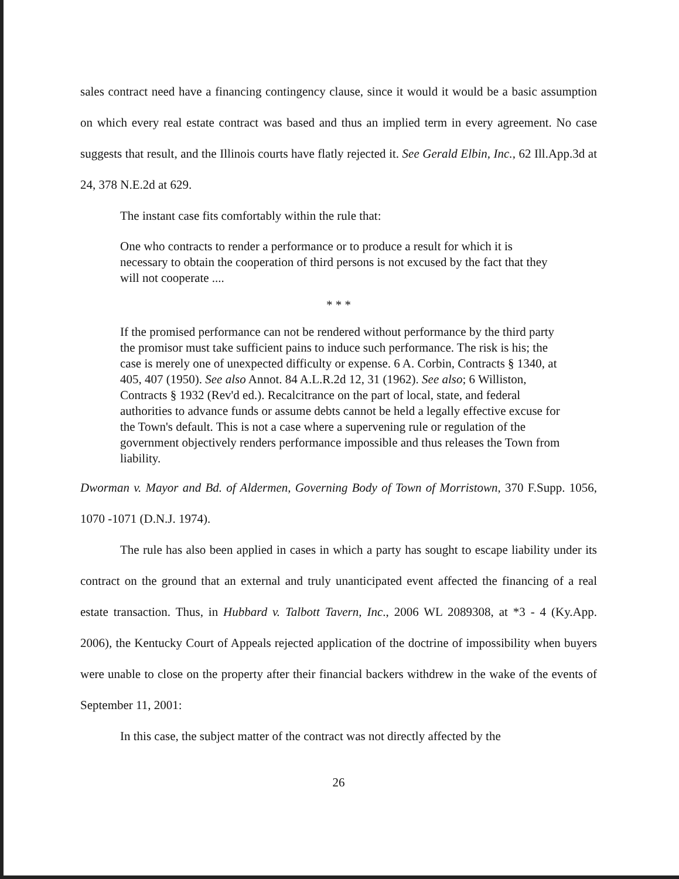sales contract need have a financing contingency clause, since it would it would be a basic assumption on which every real estate contract was based and thus an implied term in every agreement. No case suggests that result, and the Illinois courts have flatly rejected it. See Gerald Elbin, Inc., 62 Ill.App.3d at 24, 378 N.E.2d at 629.
The instant case fits comfortably within the rule that:
One who contracts to render a performance or to produce a result for which it is necessary to obtain the cooperation of third persons is not excused by the fact that they will not cooperate ....
* * *
If the promised performance can not be rendered without performance by the third party the promisor must take sufficient pains to induce such performance. The risk is his; the case is merely one of unexpected difficulty or expense. 6 A. Corbin, Contracts § 1340, at 405, 407 (1950). See also Annot. 84 A.L.R.2d 12, 31 (1962). See also; 6 Williston, Contracts § 1932 (Rev'd ed.). Recalcitrance on the part of local, state, and federal authorities to advance funds or assume debts cannot be held a legally effective excuse for the Town's default. This is not a case where a supervening rule or regulation of the government objectively renders performance impossible and thus releases the Town from liability.
Dworman v. Mayor and Bd. of Aldermen, Governing Body of Town of Morristown, 370 F.Supp. 1056, 1070 -1071 (D.N.J. 1974).
The rule has also been applied in cases in which a party has sought to escape liability under its contract on the ground that an external and truly unanticipated event affected the financing of a real estate transaction. Thus, in Hubbard v. Talbott Tavern, Inc., 2006 WL 2089308, at *3 - 4 (Ky.App. 2006), the Kentucky Court of Appeals rejected application of the doctrine of impossibility when buyers were unable to close on the property after their financial backers withdrew in the wake of the events of September 11, 2001:
In this case, the subject matter of the contract was not directly affected by the
26